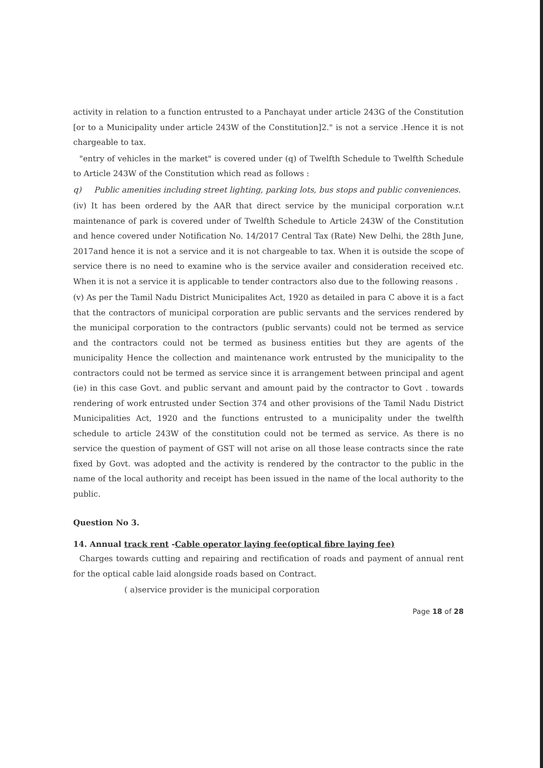activity in relation to a function entrusted to a Panchayat under article 243G of the Constitution [or to a Municipality under article 243W of the Constitution]2." is not a service .Hence it is not chargeable to tax.
"entry of vehicles in the market" is covered under (q) of Twelfth Schedule to Twelfth Schedule to Article 243W of the Constitution which read as follows :
q) Public amenities including street lighting, parking lots, bus stops and public conveniences.
(iv) It has been ordered by the AAR that direct service by the municipal corporation w.r.t maintenance of park is covered under of Twelfth Schedule to Article 243W of the Constitution and hence covered under Notification No. 14/2017 Central Tax (Rate) New Delhi, the 28th June, 2017and hence it is not a service and it is not chargeable to tax. When it is outside the scope of service there is no need to examine who is the service availer and consideration received etc. When it is not a service it is applicable to tender contractors also due to the following reasons .
(v) As per the Tamil Nadu District Municipalites Act, 1920 as detailed in para C above it is a fact that the contractors of municipal corporation are public servants and the services rendered by the municipal corporation to the contractors (public servants) could not be termed as service and the contractors could not be termed as business entities but they are agents of the municipality Hence the collection and maintenance work entrusted by the municipality to the contractors could not be termed as service since it is arrangement between principal and agent (ie) in this case Govt. and public servant and amount paid by the contractor to Govt . towards rendering of work entrusted under Section 374 and other provisions of the Tamil Nadu District Municipalities Act, 1920 and the functions entrusted to a municipality under the twelfth schedule to article 243W of the constitution could not be termed as service. As there is no service the question of payment of GST will not arise on all those lease contracts since the rate fixed by Govt. was adopted and the activity is rendered by the contractor to the public in the name of the local authority and receipt has been issued in the name of the local authority to the public.
Question No 3.
14. Annual track rent -Cable operator laying fee(optical fibre laying fee)
Charges towards cutting and repairing and rectification of roads and payment of annual rent for the optical cable laid alongside roads based on Contract.
( a)service provider is the municipal corporation
Page 18 of 28